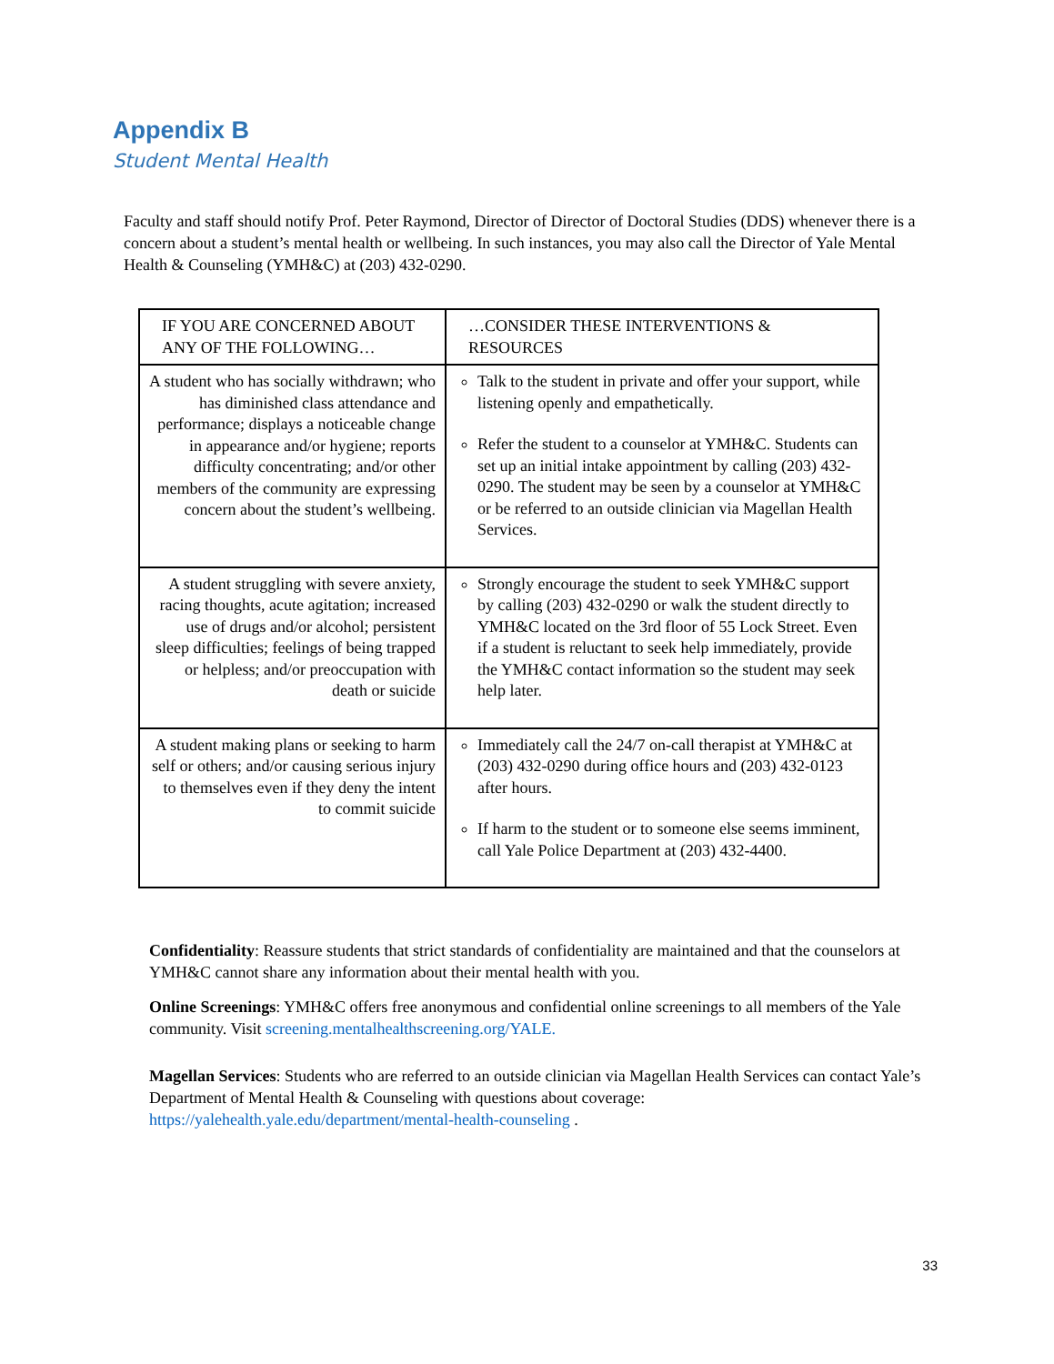Appendix B
Student Mental Health
Faculty and staff should notify Prof. Peter Raymond, Director of Director of Doctoral Studies (DDS) whenever there is a concern about a student’s mental health or wellbeing. In such instances, you may also call the Director of Yale Mental Health & Counseling (YMH&C) at (203) 432-0290.
| IF YOU ARE CONCERNED ABOUT ANY OF THE FOLLOWING… | …CONSIDER THESE INTERVENTIONS & RESOURCES |
| --- | --- |
| A student who has socially withdrawn; who has diminished class attendance and performance; displays a noticeable change in appearance and/or hygiene; reports difficulty concentrating; and/or other members of the community are expressing concern about the student’s wellbeing. | Talk to the student in private and offer your support, while listening openly and empathetically. Refer the student to a counselor at YMH&C. Students can set up an initial intake appointment by calling (203) 432-0290. The student may be seen by a counselor at YMH&C or be referred to an outside clinician via Magellan Health Services. |
| A student struggling with severe anxiety, racing thoughts, acute agitation; increased use of drugs and/or alcohol; persistent sleep difficulties; feelings of being trapped or helpless; and/or preoccupation with death or suicide | Strongly encourage the student to seek YMH&C support by calling (203) 432-0290 or walk the student directly to YMH&C located on the 3rd floor of 55 Lock Street. Even if a student is reluctant to seek help immediately, provide the YMH&C contact information so the student may seek help later. |
| A student making plans or seeking to harm self or others; and/or causing serious injury to themselves even if they deny the intent to commit suicide | Immediately call the 24/7 on-call therapist at YMH&C at (203) 432-0290 during office hours and (203) 432-0123 after hours. If harm to the student or to someone else seems imminent, call Yale Police Department at (203) 432-4400. |
Confidentiality: Reassure students that strict standards of confidentiality are maintained and that the counselors at YMH&C cannot share any information about their mental health with you.
Online Screenings: YMH&C offers free anonymous and confidential online screenings to all members of the Yale community. Visit screening.mentalhealthscreening.org/YALE.
Magellan Services: Students who are referred to an outside clinician via Magellan Health Services can contact Yale’s Department of Mental Health & Counseling with questions about coverage: https://yalehealth.yale.edu/department/mental-health-counseling .
33